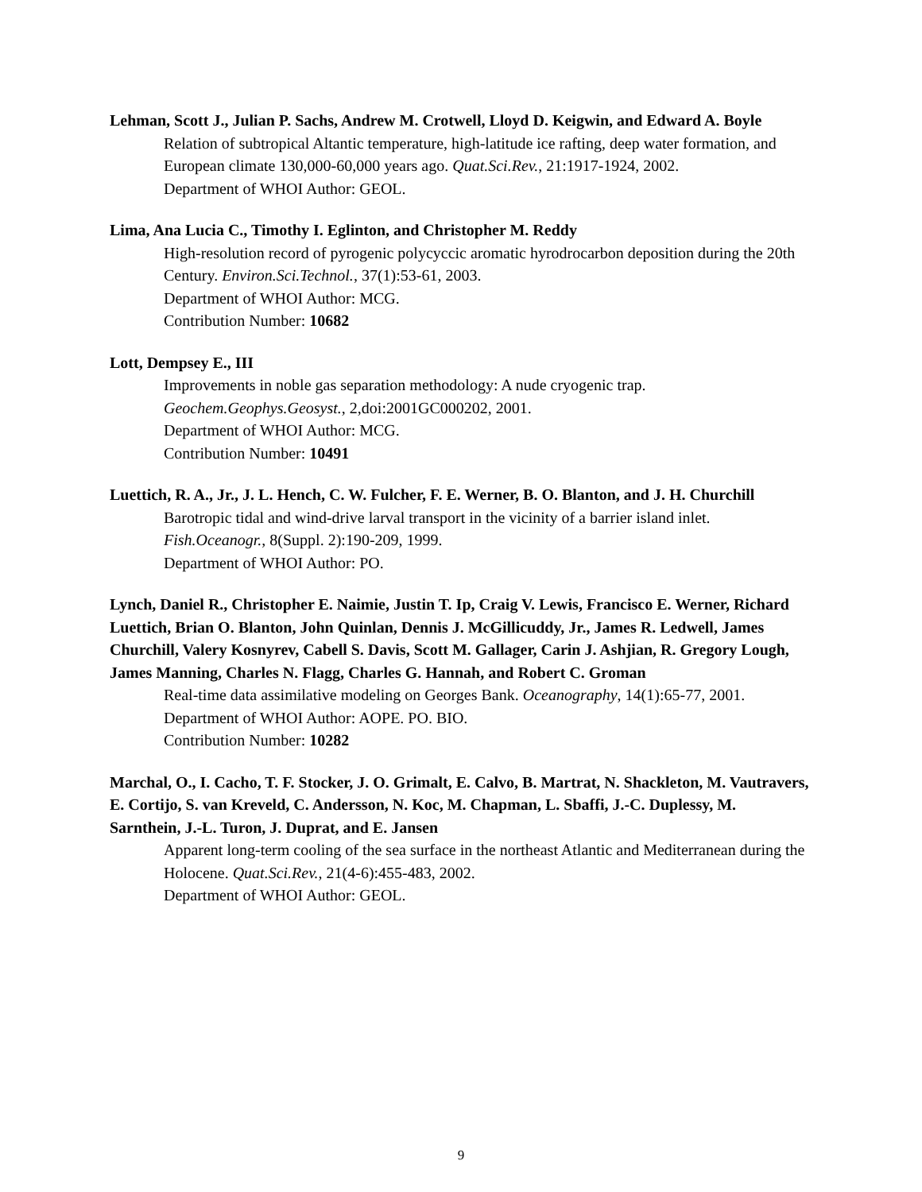Lehman, Scott J., Julian P. Sachs, Andrew M. Crotwell, Lloyd D. Keigwin, and Edward A. Boyle
Relation of subtropical Altantic temperature, high-latitude ice rafting, deep water formation, and European climate 130,000-60,000 years ago. Quat.Sci.Rev., 21:1917-1924, 2002.
Department of WHOI Author: GEOL.
Lima, Ana Lucia C., Timothy I. Eglinton, and Christopher M. Reddy
High-resolution record of pyrogenic polycyccic aromatic hyrodrocarbon deposition during the 20th Century. Environ.Sci.Technol., 37(1):53-61, 2003.
Department of WHOI Author: MCG.
Contribution Number: 10682
Lott, Dempsey E., III
Improvements in noble gas separation methodology: A nude cryogenic trap. Geochem.Geophys.Geosyst., 2,doi:2001GC000202, 2001.
Department of WHOI Author: MCG.
Contribution Number: 10491
Luettich, R. A., Jr., J. L. Hench, C. W. Fulcher, F. E. Werner, B. O. Blanton, and J. H. Churchill
Barotropic tidal and wind-drive larval transport in the vicinity of a barrier island inlet.
Fish.Oceanogr., 8(Suppl. 2):190-209, 1999.
Department of WHOI Author: PO.
Lynch, Daniel R., Christopher E. Naimie, Justin T. Ip, Craig V. Lewis, Francisco E. Werner, Richard Luettich, Brian O. Blanton, John Quinlan, Dennis J. McGillicuddy, Jr., James R. Ledwell, James Churchill, Valery Kosnyrev, Cabell S. Davis, Scott M. Gallager, Carin J. Ashjian, R. Gregory Lough, James Manning, Charles N. Flagg, Charles G. Hannah, and Robert C. Groman
Real-time data assimilative modeling on Georges Bank. Oceanography, 14(1):65-77, 2001.
Department of WHOI Author: AOPE. PO. BIO.
Contribution Number: 10282
Marchal, O., I. Cacho, T. F. Stocker, J. O. Grimalt, E. Calvo, B. Martrat, N. Shackleton, M. Vautravers, E. Cortijo, S. van Kreveld, C. Andersson, N. Koc, M. Chapman, L. Sbaffi, J.-C. Duplessy, M. Sarnthein, J.-L. Turon, J. Duprat, and E. Jansen
Apparent long-term cooling of the sea surface in the northeast Atlantic and Mediterranean during the Holocene. Quat.Sci.Rev., 21(4-6):455-483, 2002.
Department of WHOI Author: GEOL.
9